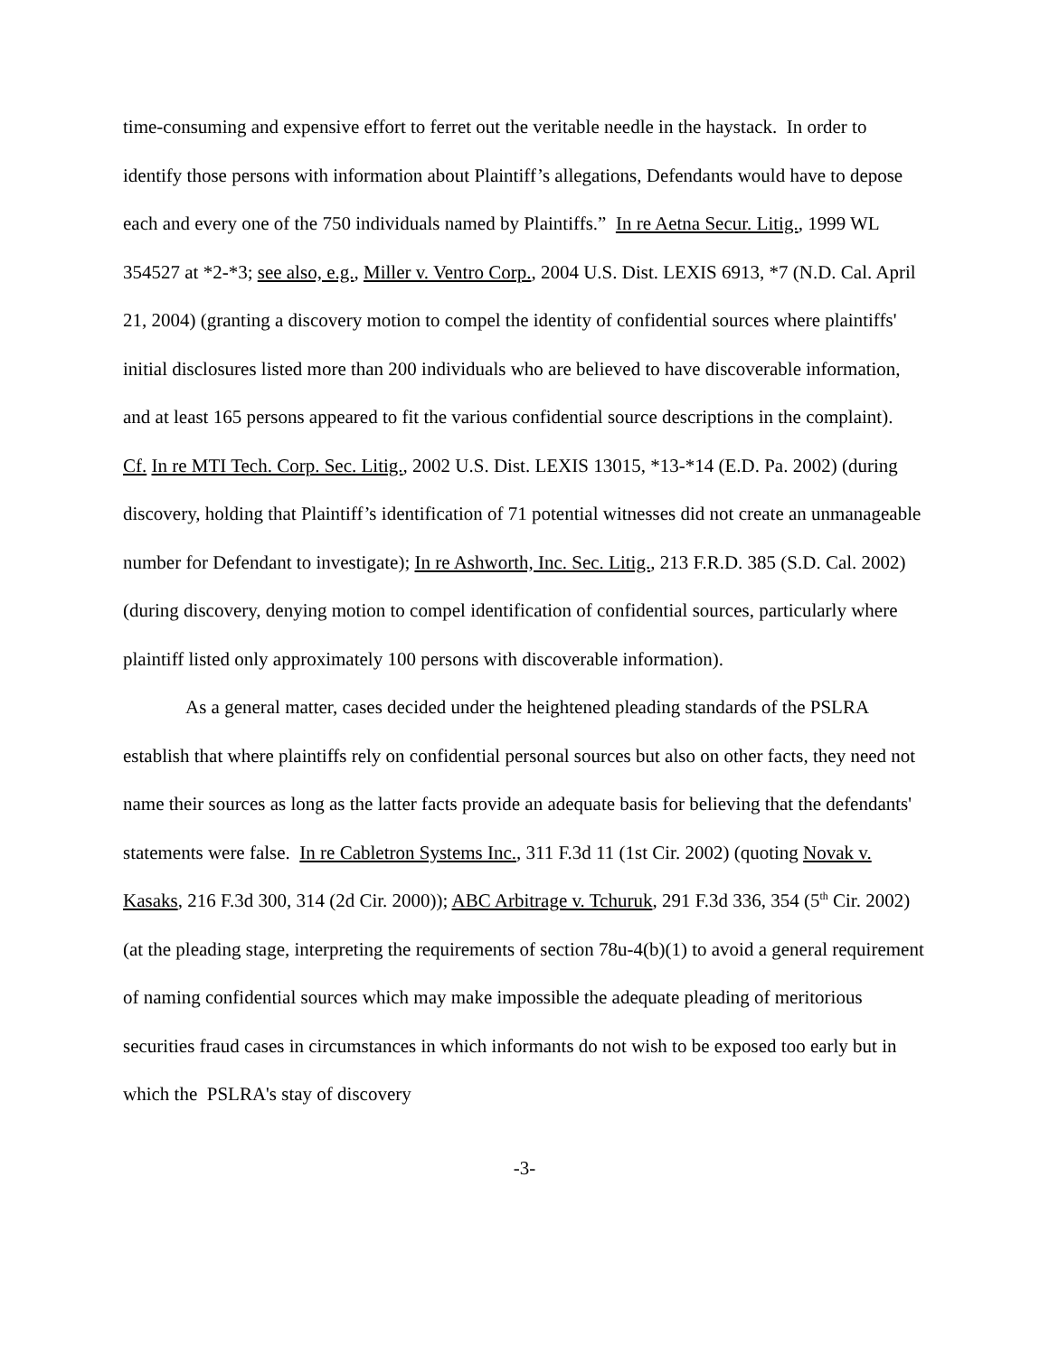time-consuming and expensive effort to ferret out the veritable needle in the haystack. In order to identify those persons with information about Plaintiff’s allegations, Defendants would have to depose each and every one of the 750 individuals named by Plaintiffs.” In re Aetna Secur. Litig., 1999 WL 354527 at *2-*3; see also, e.g., Miller v. Ventro Corp., 2004 U.S. Dist. LEXIS 6913, *7 (N.D. Cal. April 21, 2004) (granting a discovery motion to compel the identity of confidential sources where plaintiffs' initial disclosures listed more than 200 individuals who are believed to have discoverable information, and at least 165 persons appeared to fit the various confidential source descriptions in the complaint). Cf. In re MTI Tech. Corp. Sec. Litig., 2002 U.S. Dist. LEXIS 13015, *13-*14 (E.D. Pa. 2002) (during discovery, holding that Plaintiff’s identification of 71 potential witnesses did not create an unmanageable number for Defendant to investigate); In re Ashworth, Inc. Sec. Litig., 213 F.R.D. 385 (S.D. Cal. 2002) (during discovery, denying motion to compel identification of confidential sources, particularly where plaintiff listed only approximately 100 persons with discoverable information).
As a general matter, cases decided under the heightened pleading standards of the PSLRA establish that where plaintiffs rely on confidential personal sources but also on other facts, they need not name their sources as long as the latter facts provide an adequate basis for believing that the defendants' statements were false. In re Cabletron Systems Inc., 311 F.3d 11 (1st Cir. 2002) (quoting Novak v. Kasaks, 216 F.3d 300, 314 (2d Cir. 2000)); ABC Arbitrage v. Tchuruk, 291 F.3d 336, 354 (5<sup>th</sup> Cir. 2002) (at the pleading stage, interpreting the requirements of section 78u-4(b)(1) to avoid a general requirement of naming confidential sources which may make impossible the adequate pleading of meritorious securities fraud cases in circumstances in which informants do not wish to be exposed too early but in which the PSLRA's stay of discovery
-3-